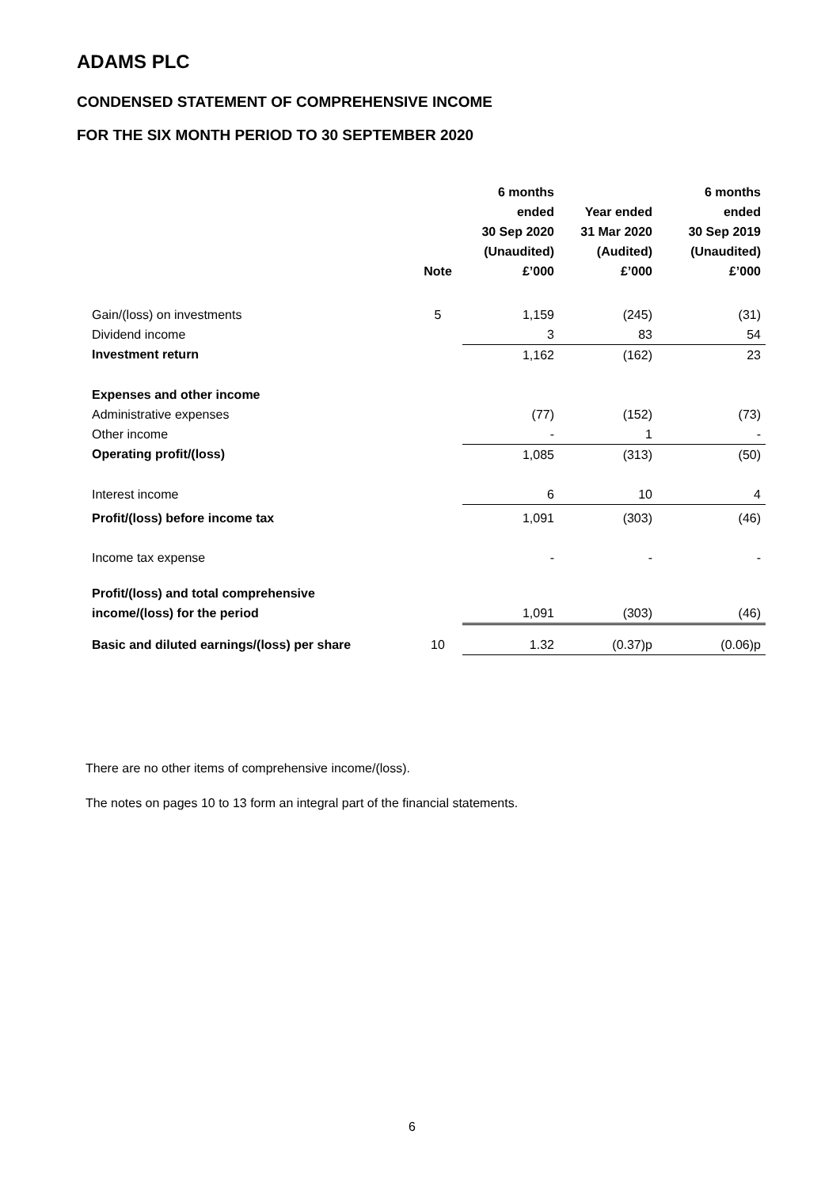ADAMS PLC
CONDENSED STATEMENT OF COMPREHENSIVE INCOME
FOR THE SIX MONTH PERIOD TO 30 SEPTEMBER 2020
| | Note | 6 months ended 30 Sep 2020 (Unaudited) £’000 | Year ended 31 Mar 2020 (Audited) £’000 | 6 months ended 30 Sep 2019 (Unaudited) £’000 |
| --- | --- | --- | --- | --- |
| Gain/(loss) on investments | 5 | 1,159 | (245) | (31) |
| Dividend income | | 3 | 83 | 54 |
| Investment return | | 1,162 | (162) | 23 |
| Expenses and other income | | | | |
| Administrative expenses | | (77) | (152) | (73) |
| Other income | | - | 1 | - |
| Operating profit/(loss) | | 1,085 | (313) | (50) |
| Interest income | | 6 | 10 | 4 |
| Profit/(loss) before income tax | | 1,091 | (303) | (46) |
| Income tax expense | | - | - | - |
| Profit/(loss) and total comprehensive | | | | |
| income/(loss) for the period | | 1,091 | (303) | (46) |
| Basic and diluted earnings/(loss) per share | 10 | 1.32 | (0.37)p | (0.06)p |
There are no other items of comprehensive income/(loss).
The notes on pages 10 to 13 form an integral part of the financial statements.
6